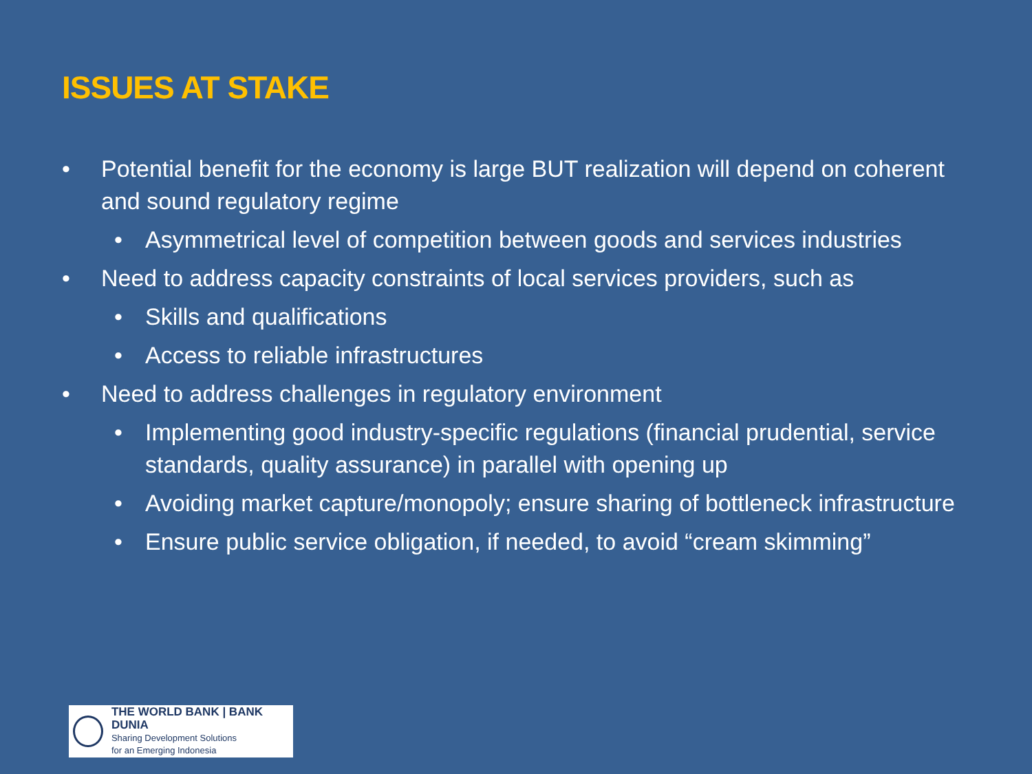ISSUES AT STAKE
• Potential benefit for the economy is large BUT realization will depend on coherent and sound regulatory regime
• Asymmetrical level of competition between goods and services industries
• Need to address capacity constraints of local services providers, such as
• Skills and qualifications
• Access to reliable infrastructures
• Need to address challenges in regulatory environment
• Implementing good industry-specific regulations (financial prudential, service standards, quality assurance) in parallel with opening up
• Avoiding market capture/monopoly; ensure sharing of bottleneck infrastructure
• Ensure public service obligation, if needed, to avoid “cream skimming”
THE WORLD BANK | BANK DUNIA
Sharing Development Solutions
for an Emerging Indonesia